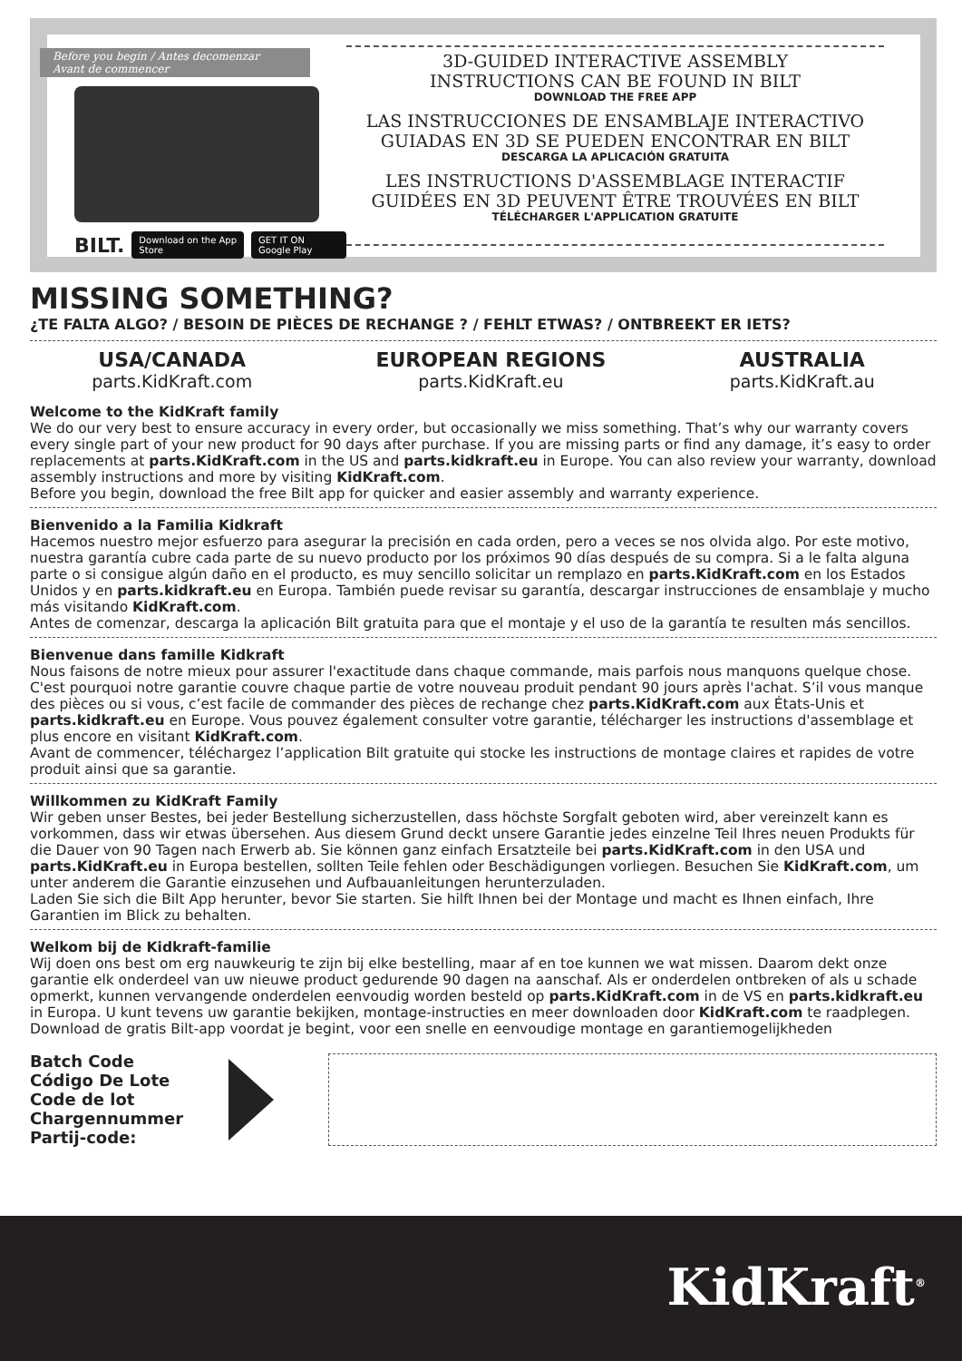Before you begin / Antes decomenzar
Avant de commencer
BILT. Download on the App Store GET IT ON Google Play
3D-GUIDED INTERACTIVE ASSEMBLY
INSTRUCTIONS CAN BE FOUND IN BILT
DOWNLOAD THE FREE APP
LAS INSTRUCCIONES DE ENSAMBLAJE INTERACTIVO
GUIADAS EN 3D SE PUEDEN ENCONTRAR EN BILT
DESCARGA LA APLICACIÓN GRATUITA
LES INSTRUCTIONS D'ASSEMBLAGE INTERACTIF
GUIDÉES EN 3D PEUVENT ÊTRE TROUVÉES EN BILT
TÉLÉCHARGER L'APPLICATION GRATUITE
MISSING SOMETHING?
¿TE FALTA ALGO? / BESOIN DE PIÈCES DE RECHANGE ? / FEHLT ETWAS? / ONTBREEKT ER IETS?
USA/CANADA
parts.KidKraft.com
EUROPEAN REGIONS
parts.KidKraft.eu
AUSTRALIA
parts.KidKraft.au
Welcome to the KidKraft family
We do our very best to ensure accuracy in every order, but occasionally we miss something. That’s why our warranty covers every single part of your new product for 90 days after purchase. If you are missing parts or find any damage, it’s easy to order replacements at parts.KidKraft.com in the US and parts.kidkraft.eu in Europe. You can also review your warranty, download assembly instructions and more by visiting KidKraft.com.
Before you begin, download the free Bilt app for quicker and easier assembly and warranty experience.
Bienvenido a la Familia Kidkraft
Hacemos nuestro mejor esfuerzo para asegurar la precisión en cada orden, pero a veces se nos olvida algo. Por este motivo, nuestra garantía cubre cada parte de su nuevo producto por los próximos 90 días después de su compra. Si a le falta alguna parte o si consigue algún daño en el producto, es muy sencillo solicitar un remplazo en parts.KidKraft.com en los Estados Unidos y en parts.kidkraft.eu en Europa. También puede revisar su garantía, descargar instrucciones de ensamblaje y mucho más visitando KidKraft.com.
Antes de comenzar, descarga la aplicación Bilt gratuita para que el montaje y el uso de la garantía te resulten más sencillos.
Bienvenue dans famille Kidkraft
Nous faisons de notre mieux pour assurer l'exactitude dans chaque commande, mais parfois nous manquons quelque chose. C'est pourquoi notre garantie couvre chaque partie de votre nouveau produit pendant 90 jours après l'achat. S’il vous manque des pièces ou si vous, c’est facile de commander des pièces de rechange chez parts.KidKraft.com aux États-Unis et parts.kidkraft.eu en Europe. Vous pouvez également consulter votre garantie, télécharger les instructions d'assemblage et plus encore en visitant KidKraft.com.
Avant de commencer, téléchargez l’application Bilt gratuite qui stocke les instructions de montage claires et rapides de votre produit ainsi que sa garantie.
Willkommen zu KidKraft Family
Wir geben unser Bestes, bei jeder Bestellung sicherzustellen, dass höchste Sorgfalt geboten wird, aber vereinzelt kann es vorkommen, dass wir etwas übersehen. Aus diesem Grund deckt unsere Garantie jedes einzelne Teil Ihres neuen Produkts für die Dauer von 90 Tagen nach Erwerb ab. Sie können ganz einfach Ersatzteile bei parts.KidKraft.com in den USA und parts.KidKraft.eu in Europa bestellen, sollten Teile fehlen oder Beschädigungen vorliegen. Besuchen Sie KidKraft.com, um unter anderem die Garantie einzusehen und Aufbauanleitungen herunterzuladen.
Laden Sie sich die Bilt App herunter, bevor Sie starten. Sie hilft Ihnen bei der Montage und macht es Ihnen einfach, Ihre Garantien im Blick zu behalten.
Welkom bij de Kidkraft-familie
Wij doen ons best om erg nauwkeurig te zijn bij elke bestelling, maar af en toe kunnen we wat missen. Daarom dekt onze garantie elk onderdeel van uw nieuwe product gedurende 90 dagen na aanschaf. Als er onderdelen ontbreken of als u schade opmerkt, kunnen vervangende onderdelen eenvoudig worden besteld op parts.KidKraft.com in de VS en parts.kidkraft.eu in Europa. U kunt tevens uw garantie bekijken, montage-instructies en meer downloaden door KidKraft.com te raadplegen.
Download de gratis Bilt-app voordat je begint, voor een snelle en eenvoudige montage en garantiemogelijkheden
Batch Code
Código De Lote
Code de lot
Chargennummer
Partij-code:
KidKraft<sup>®</sup>